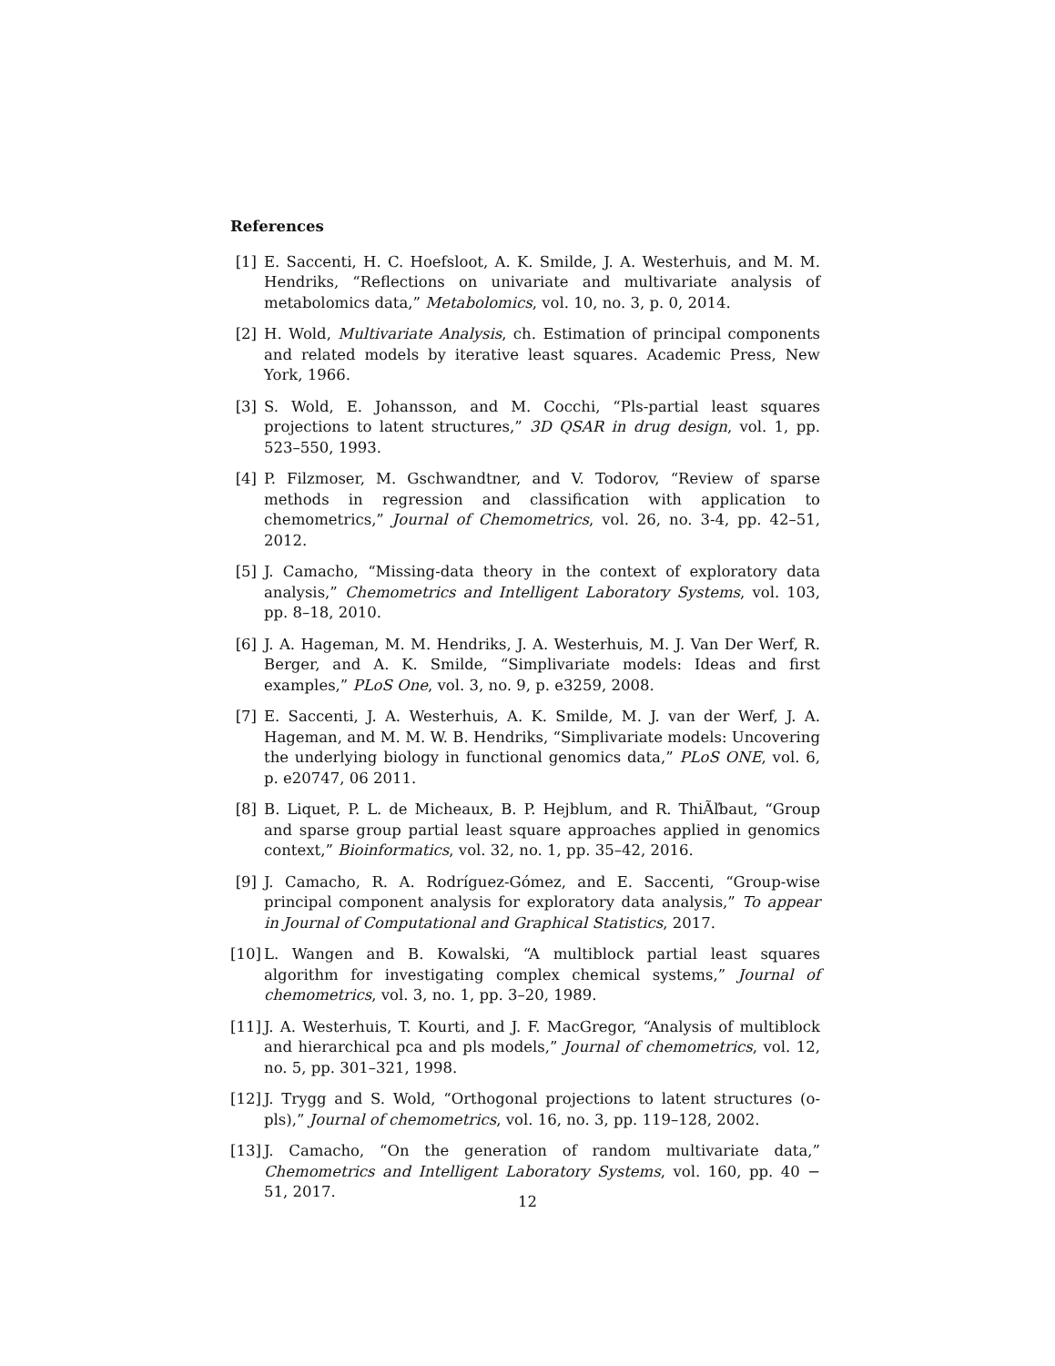References
[1] E. Saccenti, H. C. Hoefsloot, A. K. Smilde, J. A. Westerhuis, and M. M. Hendriks, “Reflections on univariate and multivariate analysis of metabolomics data,” Metabolomics, vol. 10, no. 3, p. 0, 2014.
[2] H. Wold, Multivariate Analysis, ch. Estimation of principal components and related models by iterative least squares. Academic Press, New York, 1966.
[3] S. Wold, E. Johansson, and M. Cocchi, “Pls-partial least squares projections to latent structures,” 3D QSAR in drug design, vol. 1, pp. 523–550, 1993.
[4] P. Filzmoser, M. Gschwandtner, and V. Todorov, “Review of sparse methods in regression and classification with application to chemometrics,” Journal of Chemometrics, vol. 26, no. 3-4, pp. 42–51, 2012.
[5] J. Camacho, “Missing-data theory in the context of exploratory data analysis,” Chemometrics and Intelligent Laboratory Systems, vol. 103, pp. 8–18, 2010.
[6] J. A. Hageman, M. M. Hendriks, J. A. Westerhuis, M. J. Van Der Werf, R. Berger, and A. K. Smilde, “Simplivariate models: Ideas and first examples,” PLoS One, vol. 3, no. 9, p. e3259, 2008.
[7] E. Saccenti, J. A. Westerhuis, A. K. Smilde, M. J. van der Werf, J. A. Hageman, and M. M. W. B. Hendriks, “Simplivariate models: Uncovering the underlying biology in functional genomics data,” PLoS ONE, vol. 6, p. e20747, 06 2011.
[8] B. Liquet, P. L. de Micheaux, B. P. Hejblum, and R. ThiÃľbaut, “Group and sparse group partial least square approaches applied in genomics context,” Bioinformatics, vol. 32, no. 1, pp. 35–42, 2016.
[9] J. Camacho, R. A. Rodríguez-Gómez, and E. Saccenti, “Group-wise principal component analysis for exploratory data analysis,” To appear in Journal of Computational and Graphical Statistics, 2017.
[10]
L. Wangen and B. Kowalski, “A multiblock partial least squares algorithm for investigating complex chemical systems,” Journal of chemometrics, vol. 3, no. 1, pp. 3–20, 1989.
[11]
J. A. Westerhuis, T. Kourti, and J. F. MacGregor, “Analysis of multiblock and hierarchical pca and pls models,” Journal of chemometrics, vol. 12, no. 5, pp. 301–321, 1998.
[12]
J. Trygg and S. Wold, “Orthogonal projections to latent structures (o-pls),” Journal of chemometrics, vol. 16, no. 3, pp. 119–128, 2002.
[13]
J. Camacho, “On the generation of random multivariate data,” Chemometrics and Intelligent Laboratory Systems, vol. 160, pp. 40 − 51, 2017.
12